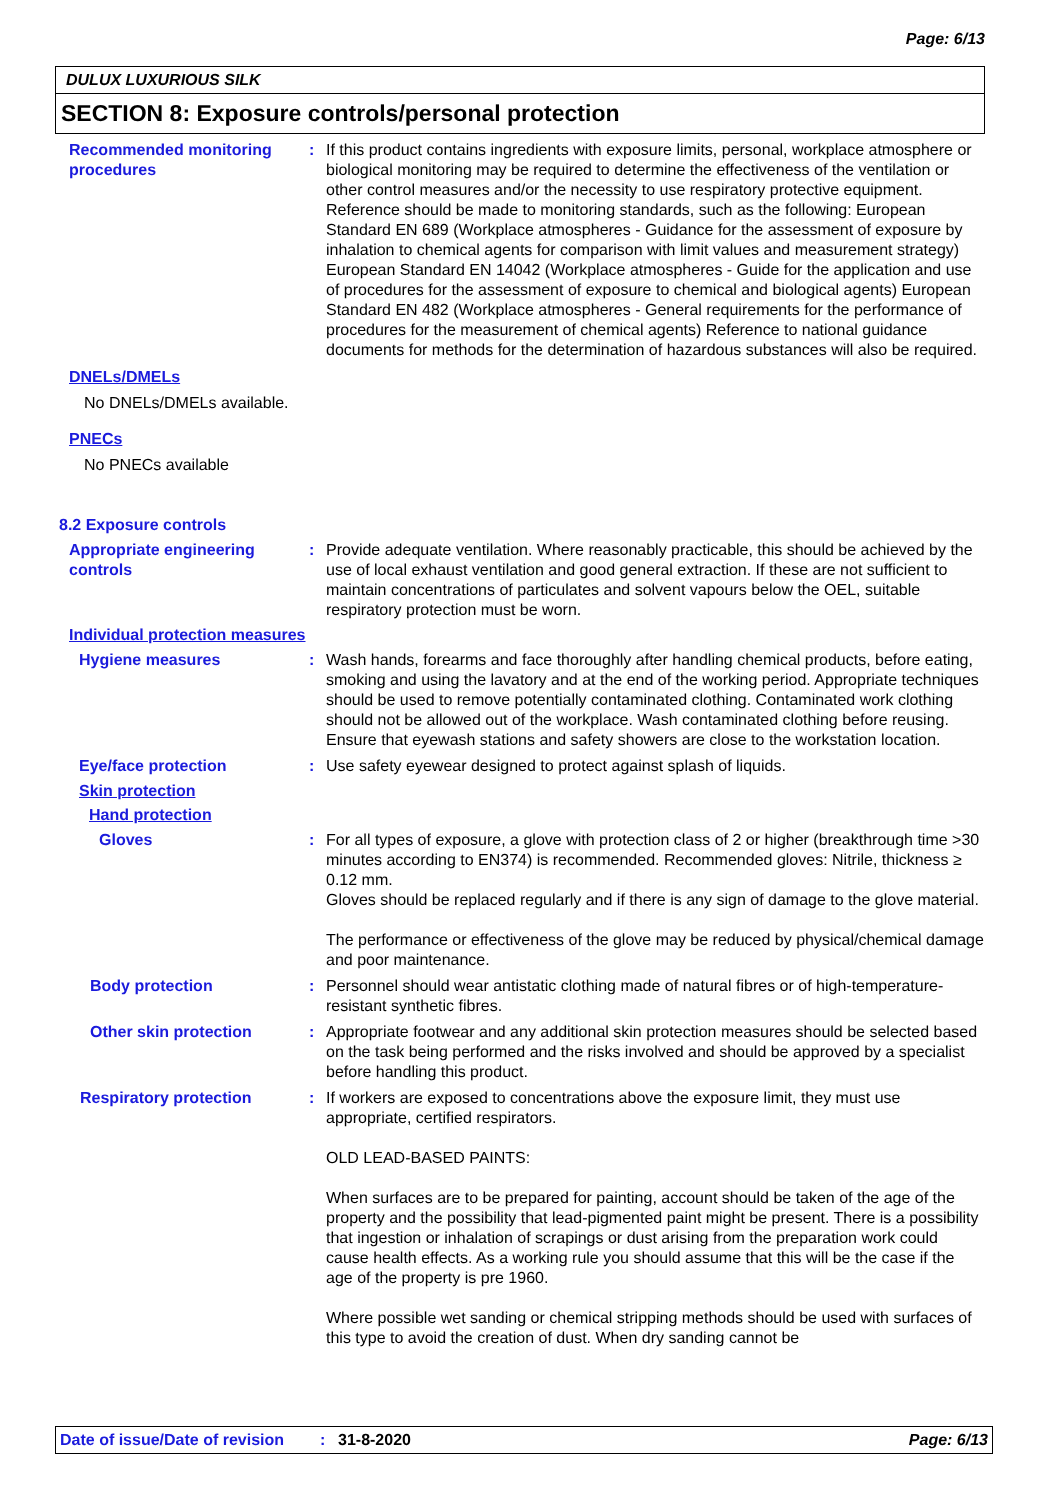Page: 6/13
DULUX LUXURIOUS SILK
SECTION 8: Exposure controls/personal protection
Recommended monitoring procedures
: If this product contains ingredients with exposure limits, personal, workplace atmosphere or biological monitoring may be required to determine the effectiveness of the ventilation or other control measures and/or the necessity to use respiratory protective equipment. Reference should be made to monitoring standards, such as the following: European Standard EN 689 (Workplace atmospheres - Guidance for the assessment of exposure by inhalation to chemical agents for comparison with limit values and measurement strategy) European Standard EN 14042 (Workplace atmospheres - Guide for the application and use of procedures for the assessment of exposure to chemical and biological agents) European Standard EN 482 (Workplace atmospheres - General requirements for the performance of procedures for the measurement of chemical agents) Reference to national guidance documents for methods for the determination of hazardous substances will also be required.
DNELs/DMELs
No DNELs/DMELs available.
PNECs
No PNECs available
8.2 Exposure controls
Appropriate engineering controls
: Provide adequate ventilation. Where reasonably practicable, this should be achieved by the use of local exhaust ventilation and good general extraction. If these are not sufficient to maintain concentrations of particulates and solvent vapours below the OEL, suitable respiratory protection must be worn.
Individual protection measures
Hygiene measures : Wash hands, forearms and face thoroughly after handling chemical products, before eating, smoking and using the lavatory and at the end of the working period. Appropriate techniques should be used to remove potentially contaminated clothing. Contaminated work clothing should not be allowed out of the workplace. Wash contaminated clothing before reusing. Ensure that eyewash stations and safety showers are close to the workstation location.
Eye/face protection : Use safety eyewear designed to protect against splash of liquids.
Skin protection
Hand protection
Gloves : For all types of exposure, a glove with protection class of 2 or higher (breakthrough time >30 minutes according to EN374) is recommended. Recommended gloves: Nitrile, thickness ≥ 0.12 mm.
Gloves should be replaced regularly and if there is any sign of damage to the glove material.
The performance or effectiveness of the glove may be reduced by physical/chemical damage and poor maintenance.
Body protection : Personnel should wear antistatic clothing made of natural fibres or of high-temperature-resistant synthetic fibres.
Other skin protection : Appropriate footwear and any additional skin protection measures should be selected based on the task being performed and the risks involved and should be approved by a specialist before handling this product.
Respiratory protection : If workers are exposed to concentrations above the exposure limit, they must use appropriate, certified respirators.
OLD LEAD-BASED PAINTS:
When surfaces are to be prepared for painting, account should be taken of the age of the property and the possibility that lead-pigmented paint might be present. There is a possibility that ingestion or inhalation of scrapings or dust arising from the preparation work could cause health effects. As a working rule you should assume that this will be the case if the age of the property is pre 1960.
Where possible wet sanding or chemical stripping methods should be used with surfaces of this type to avoid the creation of dust. When dry sanding cannot be
Date of issue/Date of revision: 31-8-2020 Page: 6/13